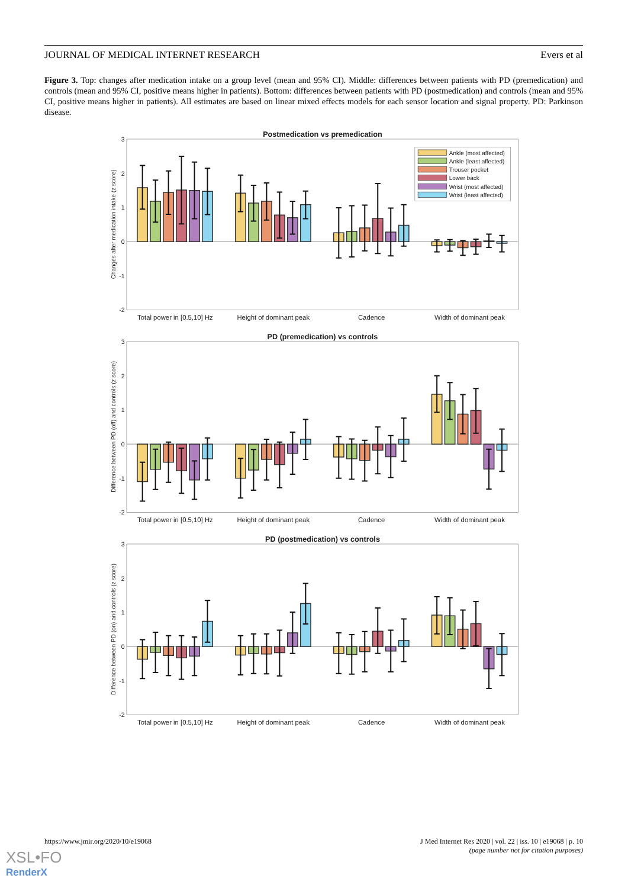JOURNAL OF MEDICAL INTERNET RESEARCH Evers et al
Figure 3. Top: changes after medication intake on a group level (mean and 95% CI). Middle: differences between patients with PD (premedication) and controls (mean and 95% CI, positive means higher in patients). Bottom: differences between patients with PD (postmedication) and controls (mean and 95% CI, positive means higher in patients). All estimates are based on linear mixed effects models for each sensor location and signal property. PD: Parkinson disease.
Postmedication vs premedication
3
2
1
0
-1
-2
Changes after medication intake (z score)
Total power in [0.5,10] Hz
Height of dominant peak
Cadence
Width of dominant peak
Ankle (most affected)
Ankle (least affected)
Trouser pocket
Lower back
Wrist (most affected)
Wrist (least affected)
PD (premedication) vs controls
3
2
1
0
-1
-2
Difference between PD (off) and controls (z score)
Total power in [0.5,10] Hz
Height of dominant peak
Cadence
Width of dominant peak
PD (postmedication) vs controls
3
2
1
0
-1
-2
Difference between PD (on) and controls (z score)
Total power in [0.5,10] Hz
Height of dominant peak
Cadence
Width of dominant peak
https://www.jmir.org/2020/10/e19068 J Med Internet Res 2020 | vol. 22 | iss. 10 | e19068 | p. 10
(page number not for citation purposes)
XSL•FO
RenderX